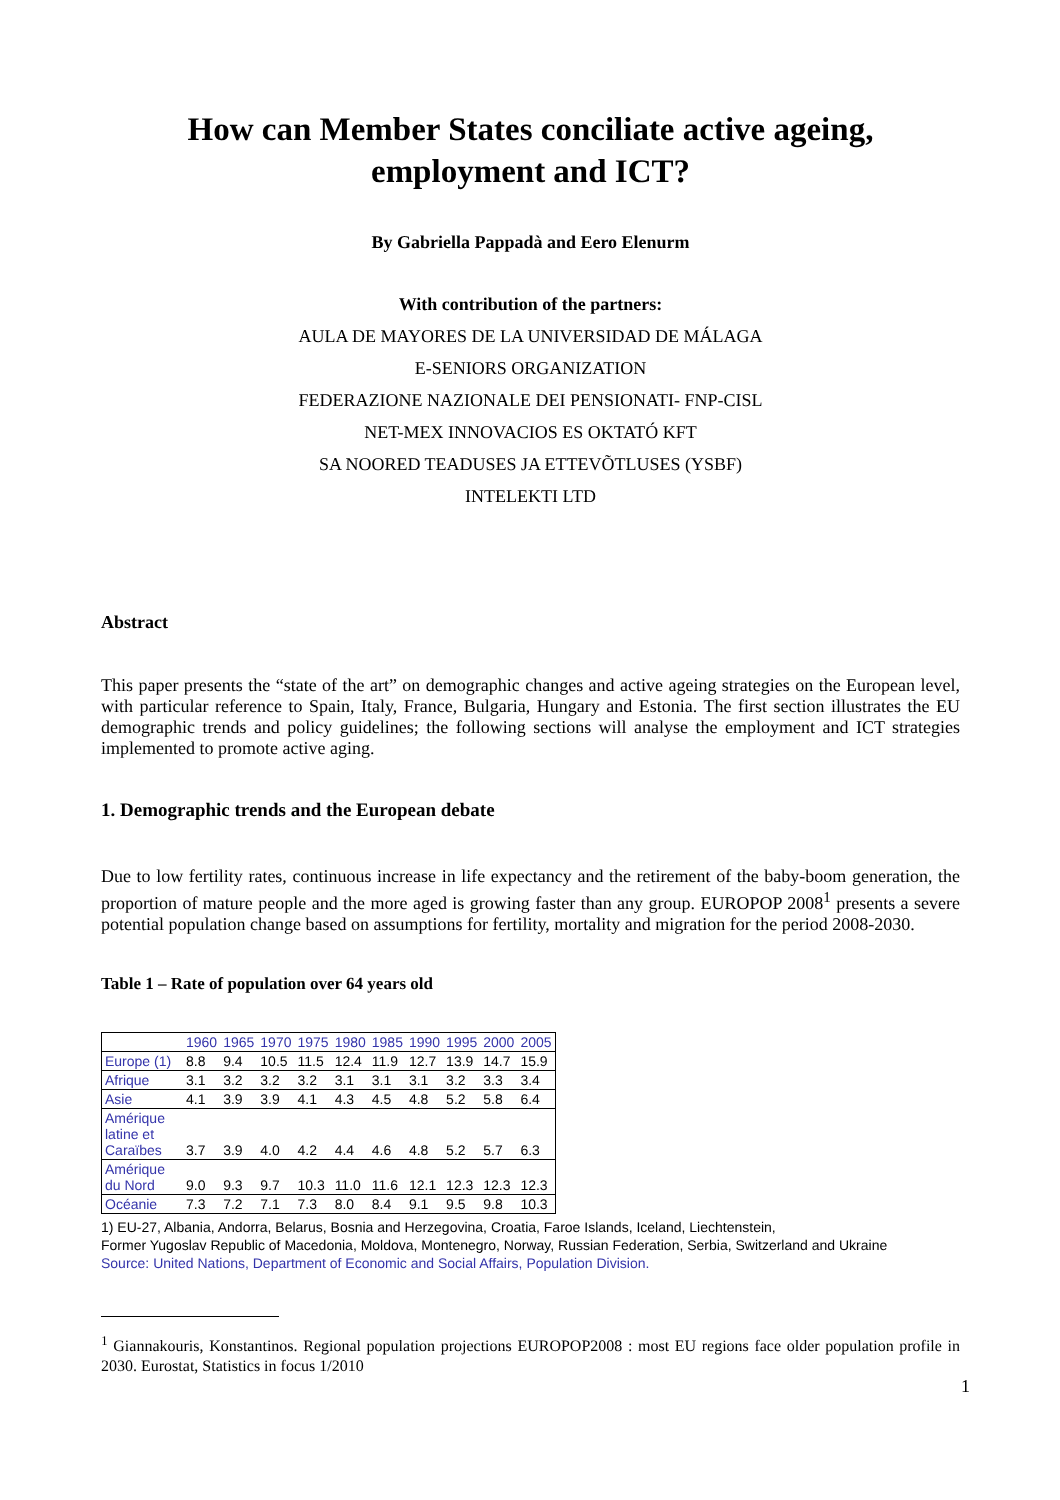How can Member States conciliate active ageing,
employment and ICT?
By Gabriella Pappadà and Eero Elenurm
With contribution of the partners:
AULA DE MAYORES DE LA UNIVERSIDAD DE MÁLAGA
E-SENIORS ORGANIZATION
FEDERAZIONE NAZIONALE DEI PENSIONATI- FNP-CISL
NET-MEX INNOVACIOS ES OKTATÓ KFT
SA NOORED TEADUSES JA ETTEVÕTLUSES (YSBF)
INTELEKTI LTD
Abstract
This paper presents the “state of the art” on demographic changes and active ageing strategies on the European level, with particular reference to Spain, Italy, France, Bulgaria, Hungary and Estonia. The first section illustrates the EU demographic trends and policy guidelines; the following sections will analyse the employment and ICT strategies implemented to promote active aging.
1. Demographic trends and the European debate
Due to low fertility rates, continuous increase in life expectancy and the retirement of the baby-boom generation, the proportion of mature people and the more aged is growing faster than any group. EUROPOP 2008<sup>1</sup> presents a severe potential population change based on assumptions for fertility, mortality and migration for the period 2008-2030.
Table 1 – Rate of population over 64 years old
| | 1960 | 1965 | 1970 | 1975 | 1980 | 1985 | 1990 | 1995 | 2000 | 2005 |
| Europe (1) | 8.8 | 9.4 | 10.5 | 11.5 | 12.4 | 11.9 | 12.7 | 13.9 | 14.7 | 15.9 |
| Afrique | 3.1 | 3.2 | 3.2 | 3.2 | 3.1 | 3.1 | 3.1 | 3.2 | 3.3 | 3.4 |
| Asie | 4.1 | 3.9 | 3.9 | 4.1 | 4.3 | 4.5 | 4.8 | 5.2 | 5.8 | 6.4 |
| Amérique latine et Caraïbes | 3.7 | 3.9 | 4.0 | 4.2 | 4.4 | 4.6 | 4.8 | 5.2 | 5.7 | 6.3 |
| Amérique du Nord | 9.0 | 9.3 | 9.7 | 10.3 | 11.0 | 11.6 | 12.1 | 12.3 | 12.3 | 12.3 |
| Océanie | 7.3 | 7.2 | 7.1 | 7.3 | 8.0 | 8.4 | 9.1 | 9.5 | 9.8 | 10.3 |
1) EU-27, Albania, Andorra, Belarus, Bosnia and Herzegovina, Croatia, Faroe Islands, Iceland, Liechtenstein,
Former Yugoslav Republic of Macedonia, Moldova, Montenegro, Norway, Russian Federation, Serbia, Switzerland and Ukraine
Source: United Nations, Department of Economic and Social Affairs, Population Division.
<sup>1</sup> Giannakouris, Konstantinos. Regional population projections EUROPOP2008 : most EU regions face older population profile in 2030. Eurostat, Statistics in focus 1/2010
1